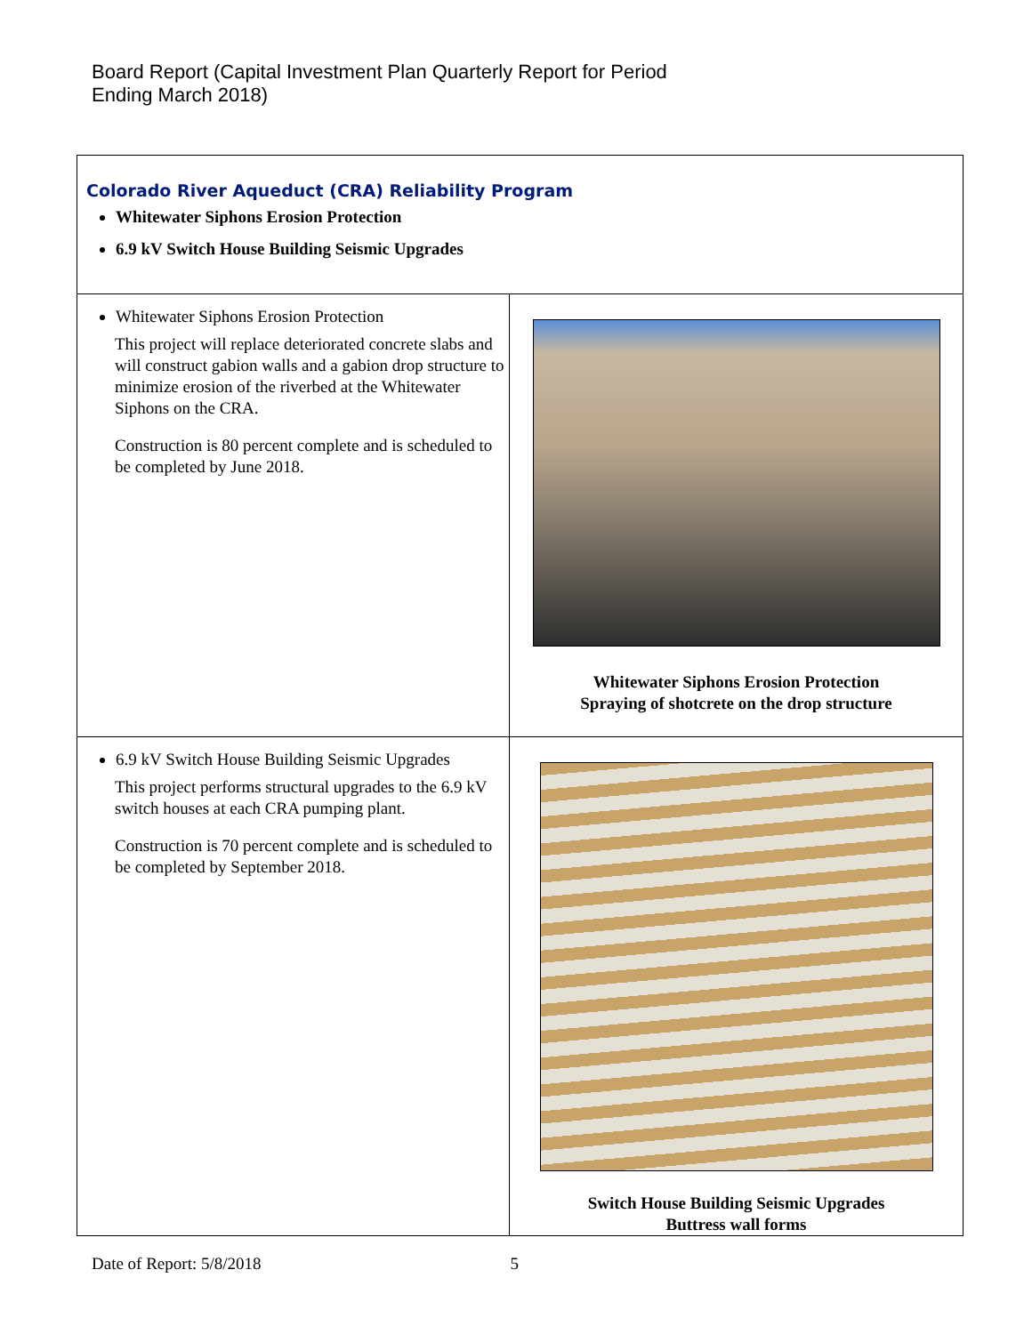Board Report (Capital Investment Plan Quarterly Report for Period
Ending March 2018)
| Colorado River Aqueduct (CRA) Reliability Program Whitewater Siphons Erosion Protection 6.9 kV Switch House Building Seismic Upgrades | |
| Whitewater Siphons Erosion Protection This project will replace deteriorated concrete slabs and will construct gabion walls and a gabion drop structure to minimize erosion of the riverbed at the Whitewater Siphons on the CRA. Construction is 80 percent complete and is scheduled to be completed by June 2018. | Whitewater Siphons Erosion Protection Spraying of shotcrete on the drop structure |
| 6.9 kV Switch House Building Seismic Upgrades This project performs structural upgrades to the 6.9 kV switch houses at each CRA pumping plant. Construction is 70 percent complete and is scheduled to be completed by September 2018. | Switch House Building Seismic Upgrades Buttress wall forms |
Date of Report: 5/8/2018 5